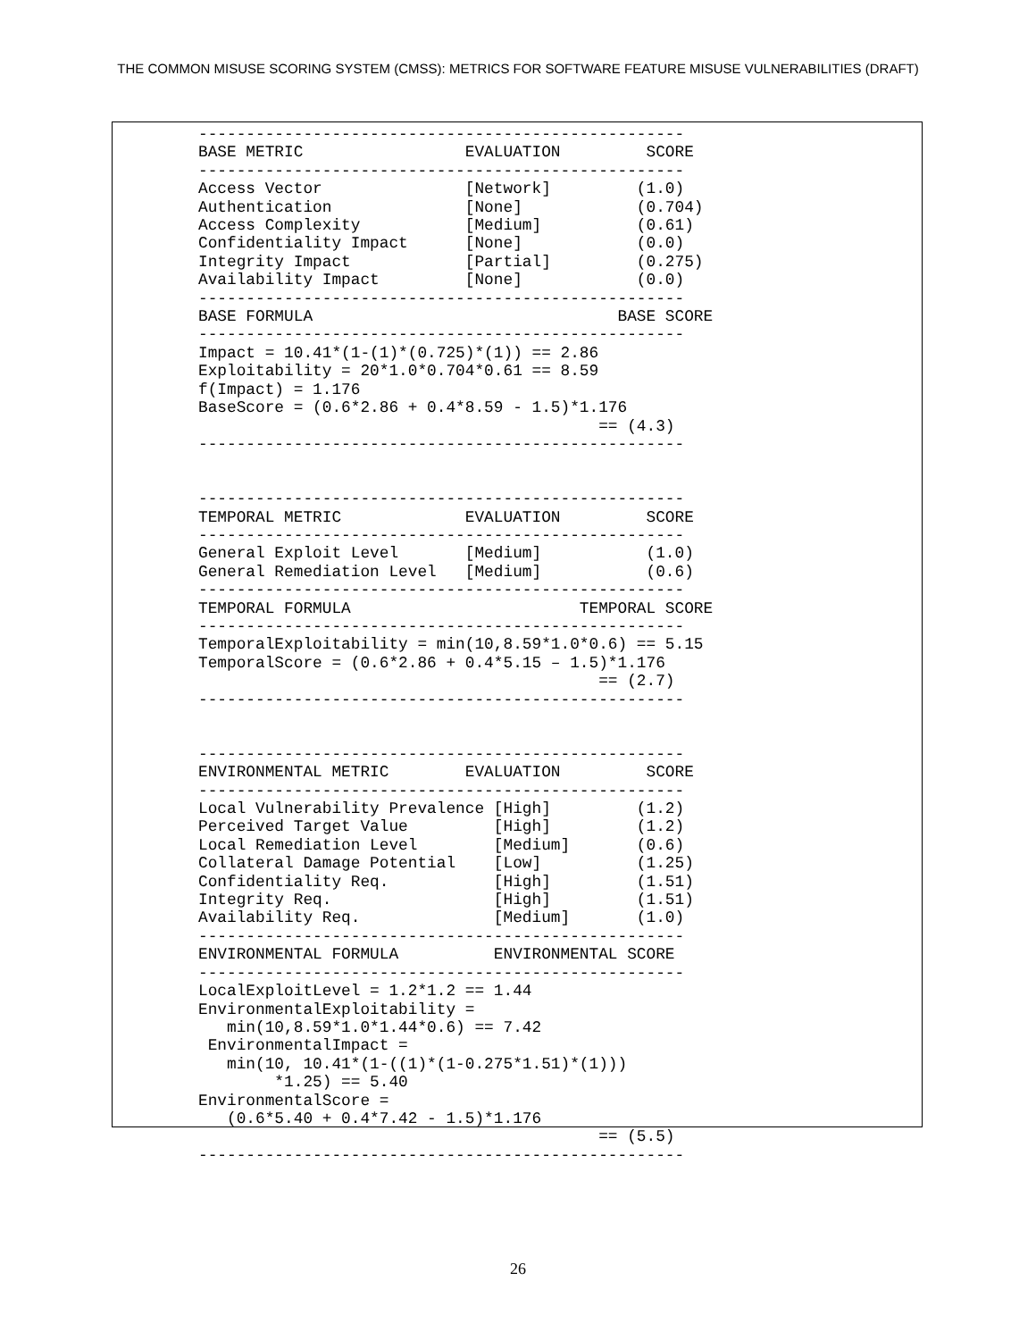THE COMMON MISUSE SCORING SYSTEM (CMSS): METRICS FOR SOFTWARE FEATURE MISUSE VULNERABILITIES (DRAFT)
---------------------------------------------------
BASE METRIC                 EVALUATION         SCORE
---------------------------------------------------
Access Vector               [Network]         (1.0)
Authentication              [None]            (0.704)
Access Complexity           [Medium]          (0.61)
Confidentiality Impact      [None]            (0.0)
Integrity Impact            [Partial]         (0.275)
Availability Impact         [None]            (0.0)
---------------------------------------------------
BASE FORMULA                                BASE SCORE
---------------------------------------------------
Impact = 10.41*(1-(1)*(0.725)*(1)) == 2.86
Exploitability = 20*1.0*0.704*0.61 == 8.59
f(Impact) = 1.176
BaseScore = (0.6*2.86 + 0.4*8.59 - 1.5)*1.176
                                          == (4.3)
---------------------------------------------------


---------------------------------------------------
TEMPORAL METRIC             EVALUATION         SCORE
---------------------------------------------------
General Exploit Level       [Medium]           (1.0)
General Remediation Level   [Medium]           (0.6)
---------------------------------------------------
TEMPORAL FORMULA                        TEMPORAL SCORE
---------------------------------------------------
TemporalExploitability = min(10,8.59*1.0*0.6) == 5.15
TemporalScore = (0.6*2.86 + 0.4*5.15 – 1.5)*1.176
                                          == (2.7)
---------------------------------------------------


---------------------------------------------------
ENVIRONMENTAL METRIC        EVALUATION         SCORE
---------------------------------------------------
Local Vulnerability Prevalence [High]         (1.2)
Perceived Target Value         [High]         (1.2)
Local Remediation Level        [Medium]       (0.6)
Collateral Damage Potential    [Low]          (1.25)
Confidentiality Req.           [High]         (1.51)
Integrity Req.                 [High]         (1.51)
Availability Req.              [Medium]       (1.0)
---------------------------------------------------
ENVIRONMENTAL FORMULA          ENVIRONMENTAL SCORE
---------------------------------------------------
LocalExploitLevel = 1.2*1.2 == 1.44
EnvironmentalExploitability =
   min(10,8.59*1.0*1.44*0.6) == 7.42
 EnvironmentalImpact =
   min(10, 10.41*(1-((1)*(1-0.275*1.51)*(1)))
        *1.25) == 5.40
EnvironmentalScore =
   (0.6*5.40 + 0.4*7.42 - 1.5)*1.176
                                          == (5.5)
---------------------------------------------------
26